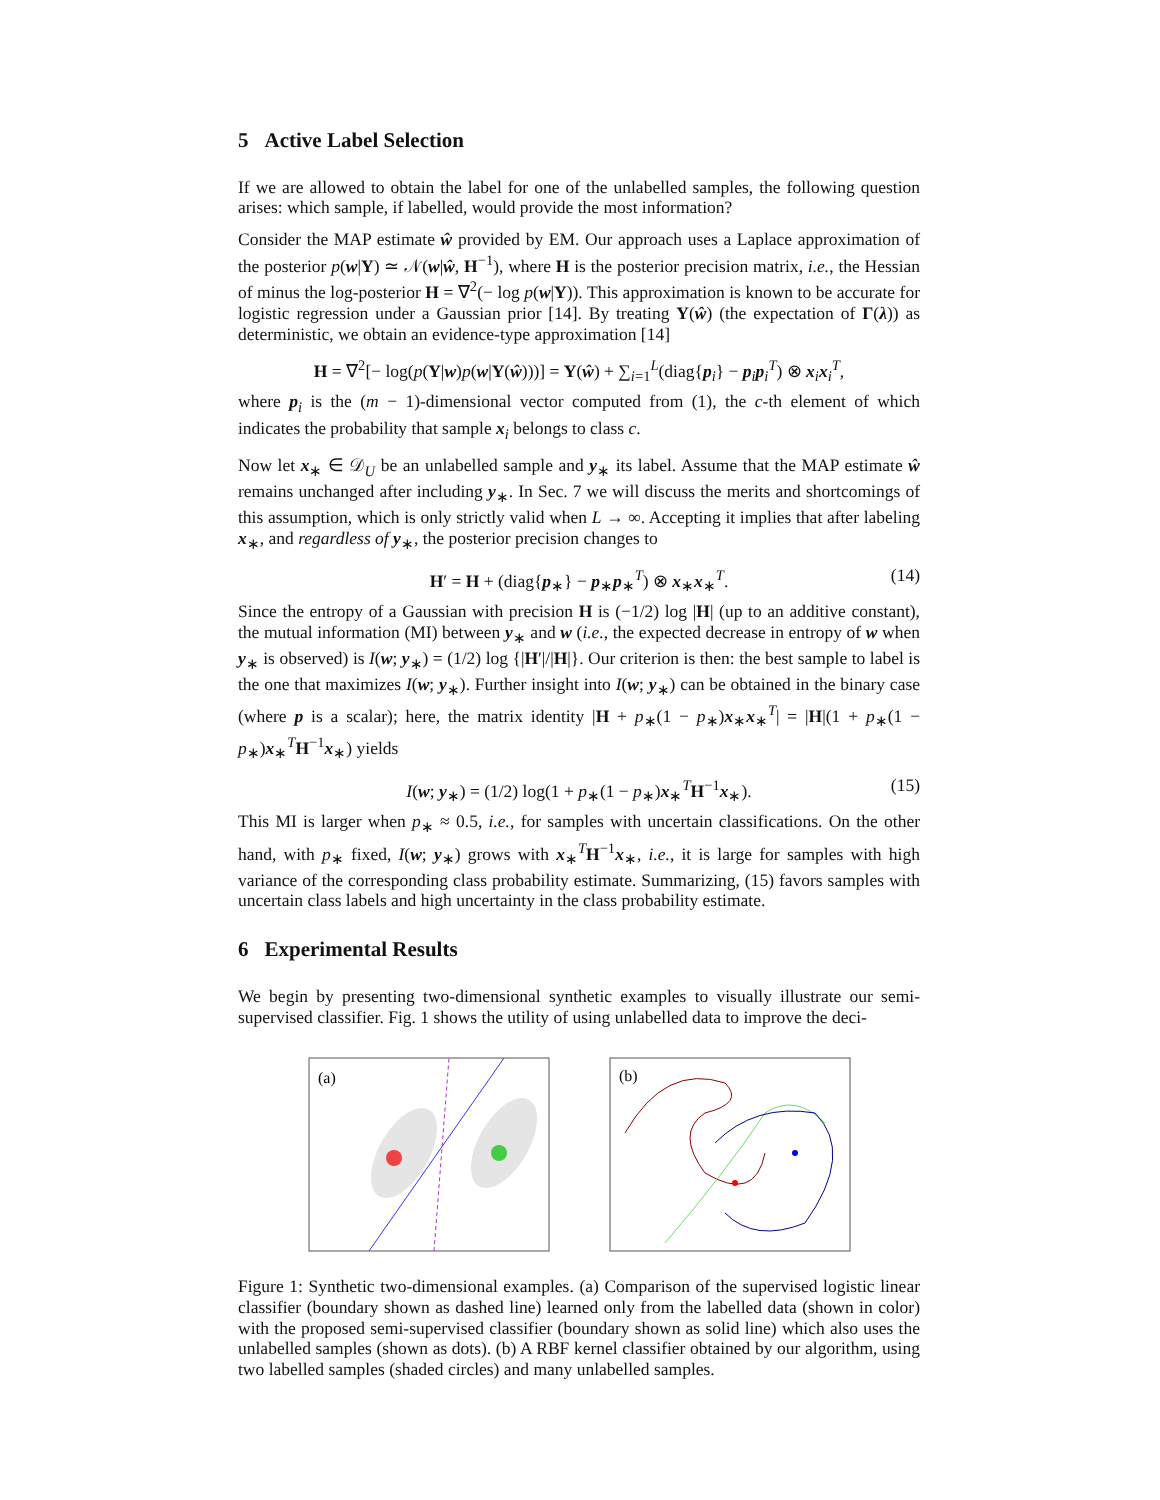5 Active Label Selection
If we are allowed to obtain the label for one of the unlabelled samples, the following question arises: which sample, if labelled, would provide the most information?
Consider the MAP estimate ŵ provided by EM. Our approach uses a Laplace approximation of the posterior p(w|Y) ≃ 𝒩(w|ŵ, H<sup>−1</sup>), where H is the posterior precision matrix, i.e., the Hessian of minus the log-posterior H = ∇<sup>2</sup>(− log p(w|Y)). This approximation is known to be accurate for logistic regression under a Gaussian prior [14]. By treating Υ(ŵ) (the expectation of Γ(λ)) as deterministic, we obtain an evidence-type approximation [14]
H = ∇<sup>2</sup>[− log(p(Y|w)p(w|Υ(ŵ)))] = Υ(ŵ) + ∑<sub>i=1</sub><sup>L</sup>(diag{p<sub>i</sub>} − p<sub>i</sub>p<sub>i</sub><sup>T</sup>) ⊗ x<sub>i</sub>x<sub>i</sub><sup>T</sup>,
where p<sub>i</sub> is the (m − 1)-dimensional vector computed from (1), the c-th element of which indicates the probability that sample x<sub>i</sub> belongs to class c.
Now let x<sub>∗</sub> ∈ 𝒟<sub>U</sub> be an unlabelled sample and y<sub>∗</sub> its label. Assume that the MAP estimate ŵ remains unchanged after including y<sub>∗</sub>. In Sec. 7 we will discuss the merits and shortcomings of this assumption, which is only strictly valid when L → ∞. Accepting it implies that after labeling x<sub>∗</sub>, and regardless of y<sub>∗</sub>, the posterior precision changes to
H′ = H + (diag{p<sub>∗</sub>} − p<sub>∗</sub>p<sub>∗</sub><sup>T</sup>) ⊗ x<sub>∗</sub>x<sub>∗</sub><sup>T</sup>. (14)
Since the entropy of a Gaussian with precision H is (−1/2) log |H| (up to an additive constant), the mutual information (MI) between y<sub>∗</sub> and w (i.e., the expected decrease in entropy of w when y<sub>∗</sub> is observed) is I(w; y<sub>∗</sub>) = (1/2) log {|H′|/|H|}. Our criterion is then: the best sample to label is the one that maximizes I(w; y<sub>∗</sub>). Further insight into I(w; y<sub>∗</sub>) can be obtained in the binary case (where p is a scalar); here, the matrix identity |H + p<sub>∗</sub>(1 − p<sub>∗</sub>)x<sub>∗</sub>x<sub>∗</sub><sup>T</sup>| = |H|(1 + p<sub>∗</sub>(1 − p<sub>∗</sub>)x<sub>∗</sub><sup>T</sup>H<sup>−1</sup>x<sub>∗</sub>) yields
I(w; y<sub>∗</sub>) = (1/2) log(1 + p<sub>∗</sub>(1 − p<sub>∗</sub>)x<sub>∗</sub><sup>T</sup>H<sup>−1</sup>x<sub>∗</sub>). (15)
This MI is larger when p<sub>∗</sub> ≈ 0.5, i.e., for samples with uncertain classifications. On the other hand, with p<sub>∗</sub> fixed, I(w; y<sub>∗</sub>) grows with x<sub>∗</sub><sup>T</sup>H<sup>−1</sup>x<sub>∗</sub>, i.e., it is large for samples with high variance of the corresponding class probability estimate. Summarizing, (15) favors samples with uncertain class labels and high uncertainty in the class probability estimate.
6 Experimental Results
We begin by presenting two-dimensional synthetic examples to visually illustrate our semi-supervised classifier. Fig. 1 shows the utility of using unlabelled data to improve the deci-
(a)
(b)
Figure 1: Synthetic two-dimensional examples. (a) Comparison of the supervised logistic linear classifier (boundary shown as dashed line) learned only from the labelled data (shown in color) with the proposed semi-supervised classifier (boundary shown as solid line) which also uses the unlabelled samples (shown as dots). (b) A RBF kernel classifier obtained by our algorithm, using two labelled samples (shaded circles) and many unlabelled samples.